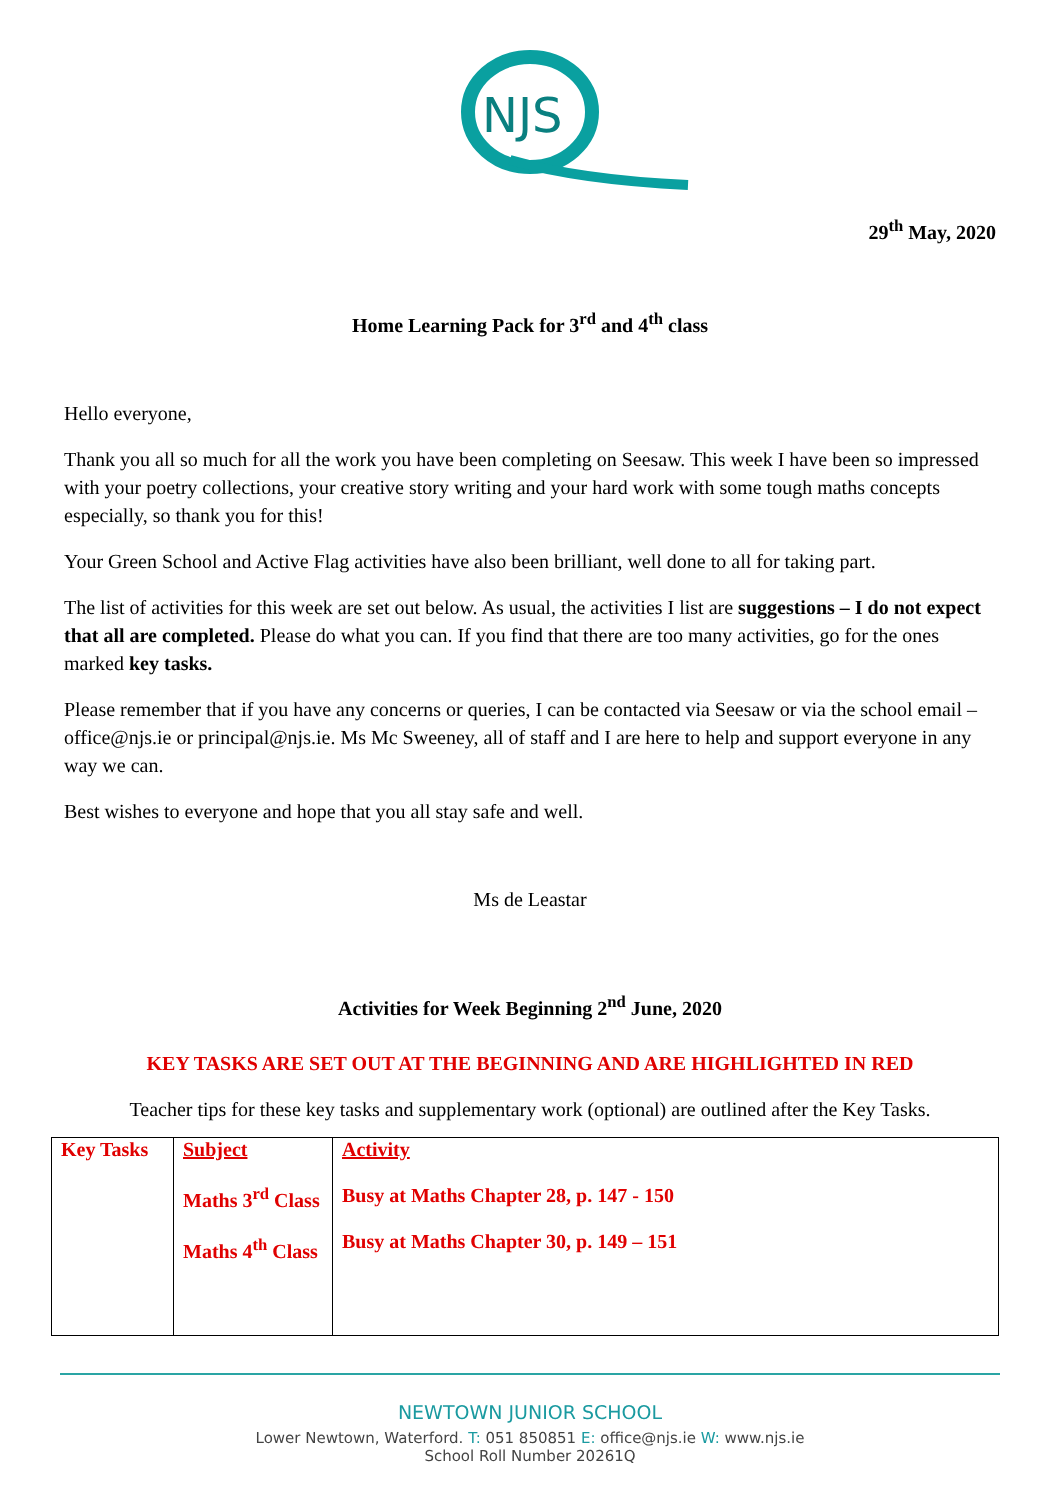NJS
29<sup>th</sup> May, 2020
Home Learning Pack for 3<sup>rd</sup> and 4<sup>th</sup> class
Hello everyone,
Thank you all so much for all the work you have been completing on Seesaw. This week I have been so impressed with your poetry collections, your creative story writing and your hard work with some tough maths concepts especially, so thank you for this!
Your Green School and Active Flag activities have also been brilliant, well done to all for taking part.
The list of activities for this week are set out below. As usual, the activities I list are suggestions – I do not expect that all are completed. Please do what you can. If you find that there are too many activities, go for the ones marked key tasks.
Please remember that if you have any concerns or queries, I can be contacted via Seesaw or via the school email – office@njs.ie or principal@njs.ie. Ms Mc Sweeney, all of staff and I are here to help and support everyone in any way we can.
Best wishes to everyone and hope that you all stay safe and well.
Ms de Leastar
Activities for Week Beginning 2<sup>nd</sup> June, 2020
KEY TASKS ARE SET OUT AT THE BEGINNING AND ARE HIGHLIGHTED IN RED
Teacher tips for these key tasks and supplementary work (optional) are outlined after the Key Tasks.
| Key Tasks | Subject Maths 3<sup>rd</sup> Class Maths 4<sup>th</sup> Class | Activity Busy at Maths Chapter 28, p. 147 - 150 Busy at Maths Chapter 30, p. 149 – 151 |
NEWTOWN JUNIOR SCHOOL
Lower Newtown, Waterford. T: 051 850851 E: office@njs.ie W: www.njs.ie
School Roll Number 20261Q